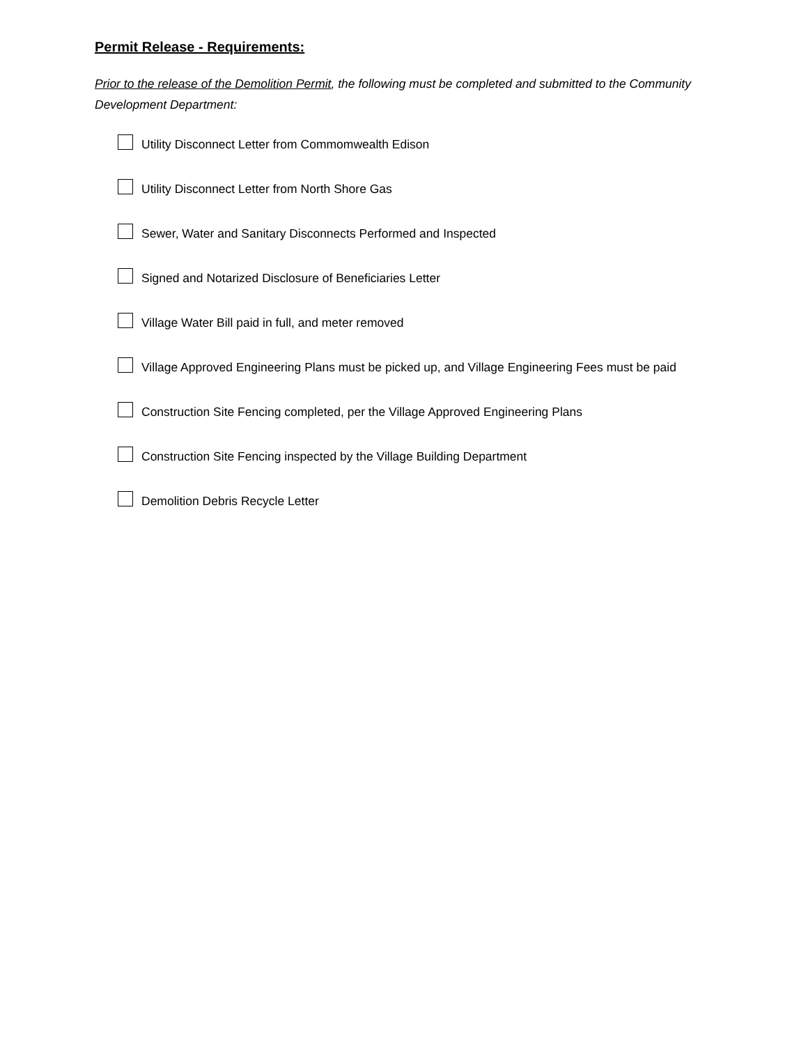Permit Release - Requirements:
Prior to the release of the Demolition Permit, the following must be completed and submitted to the Community Development Department:
Utility Disconnect Letter from Commomwealth Edison
Utility Disconnect Letter from North Shore Gas
Sewer, Water and Sanitary Disconnects Performed and Inspected
Signed and Notarized Disclosure of Beneficiaries Letter
Village Water Bill paid in full, and meter removed
Village Approved Engineering Plans must be picked up, and Village Engineering Fees must be paid
Construction Site Fencing completed, per the Village Approved Engineering Plans
Construction Site Fencing inspected by the Village Building Department
Demolition Debris Recycle Letter